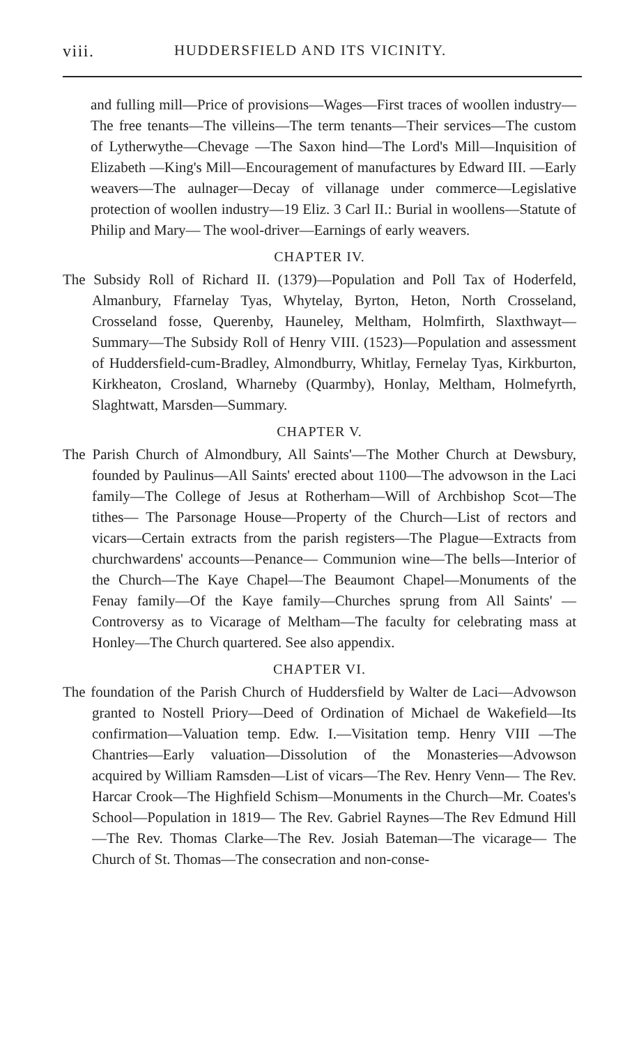viii. HUDDERSFIELD AND ITS VICINITY.
and fulling mill—Price of provisions—Wages—First traces of woollen industry— The free tenants—The villeins—The term tenants—Their services—The custom of Lytherwythe—Chevage —The Saxon hind—The Lord's Mill—Inquisition of Elizabeth —King's Mill—Encouragement of manufactures by Edward III. —Early weavers—The aulnager—Decay of villanage under commerce—Legislative protection of woollen industry—19 Eliz. 3 Carl II.: Burial in woollens—Statute of Philip and Mary— The wool-driver—Earnings of early weavers.
CHAPTER IV.
The Subsidy Roll of Richard II. (1379)—Population and Poll Tax of Hoderfeld, Almanbury, Ffarnelay Tyas, Whytelay, Byrton, Heton, North Crosseland, Crosseland fosse, Querenby, Hauneley, Meltham, Holmfirth, Slaxthwayt—Summary—The Subsidy Roll of Henry VIII. (1523)—Population and assessment of Huddersfield-cum-Bradley, Almondburry, Whitlay, Fernelay Tyas, Kirkburton, Kirkheaton, Crosland, Wharneby (Quarmby), Honlay, Meltham, Holmefyrth, Slaghtwatt, Marsden—Summary.
CHAPTER V.
The Parish Church of Almondbury, All Saints'—The Mother Church at Dewsbury, founded by Paulinus—All Saints' erected about 1100—The advowson in the Laci family—The College of Jesus at Rotherham—Will of Archbishop Scot—The tithes— The Parsonage House—Property of the Church—List of rectors and vicars—Certain extracts from the parish registers—The Plague—Extracts from churchwardens' accounts—Penance— Communion wine—The bells—Interior of the Church—The Kaye Chapel—The Beaumont Chapel—Monuments of the Fenay family—Of the Kaye family—Churches sprung from All Saints' —Controversy as to Vicarage of Meltham—The faculty for celebrating mass at Honley—The Church quartered. See also appendix.
CHAPTER VI.
The foundation of the Parish Church of Huddersfield by Walter de Laci—Advowson granted to Nostell Priory—Deed of Ordination of Michael de Wakefield—Its confirmation—Valuation temp. Edw. I.—Visitation temp. Henry VIII —The Chantries—Early valuation—Dissolution of the Monasteries—Advowson acquired by William Ramsden—List of vicars—The Rev. Henry Venn— The Rev. Harcar Crook—The Highfield Schism—Monuments in the Church—Mr. Coates's School—Population in 1819— The Rev. Gabriel Raynes—The Rev Edmund Hill—The Rev. Thomas Clarke—The Rev. Josiah Bateman—The vicarage— The Church of St. Thomas—The consecration and non-conse-